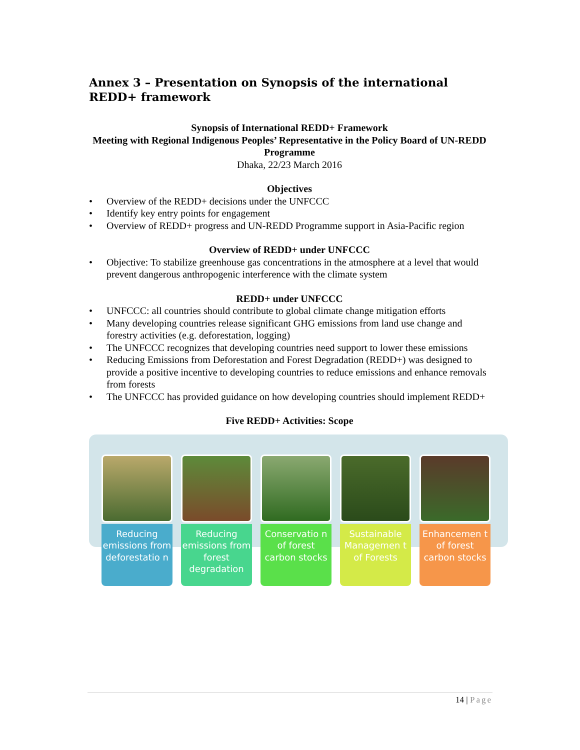Annex 3 – Presentation on Synopsis of the international REDD+ framework
Synopsis of International REDD+ Framework
Meeting with Regional Indigenous Peoples’ Representative in the Policy Board of UN-REDD Programme
Dhaka, 22/23 March 2016
Objectives
• Overview of the REDD+ decisions under the UNFCCC
• Identify key entry points for engagement
• Overview of REDD+ progress and UN-REDD Programme support in Asia-Pacific region
Overview of REDD+ under UNFCCC
• Objective: To stabilize greenhouse gas concentrations in the atmosphere at a level that would prevent dangerous anthropogenic interference with the climate system
REDD+ under UNFCCC
• UNFCCC: all countries should contribute to global climate change mitigation efforts
• Many developing countries release significant GHG emissions from land use change and forestry activities (e.g. deforestation, logging)
• The UNFCCC recognizes that developing countries need support to lower these emissions
• Reducing Emissions from Deforestation and Forest Degradation (REDD+) was designed to provide a positive incentive to developing countries to reduce emissions and enhance removals from forests
• The UNFCCC has provided guidance on how developing countries should implement REDD+
Five REDD+ Activities: Scope
Reducing emissions from deforestatio n
Reducing emissions from forest degradation
Conservatio n of forest carbon stocks
Sustainable Managemen t of Forests
Enhancemen t of forest carbon stocks
14 | Page